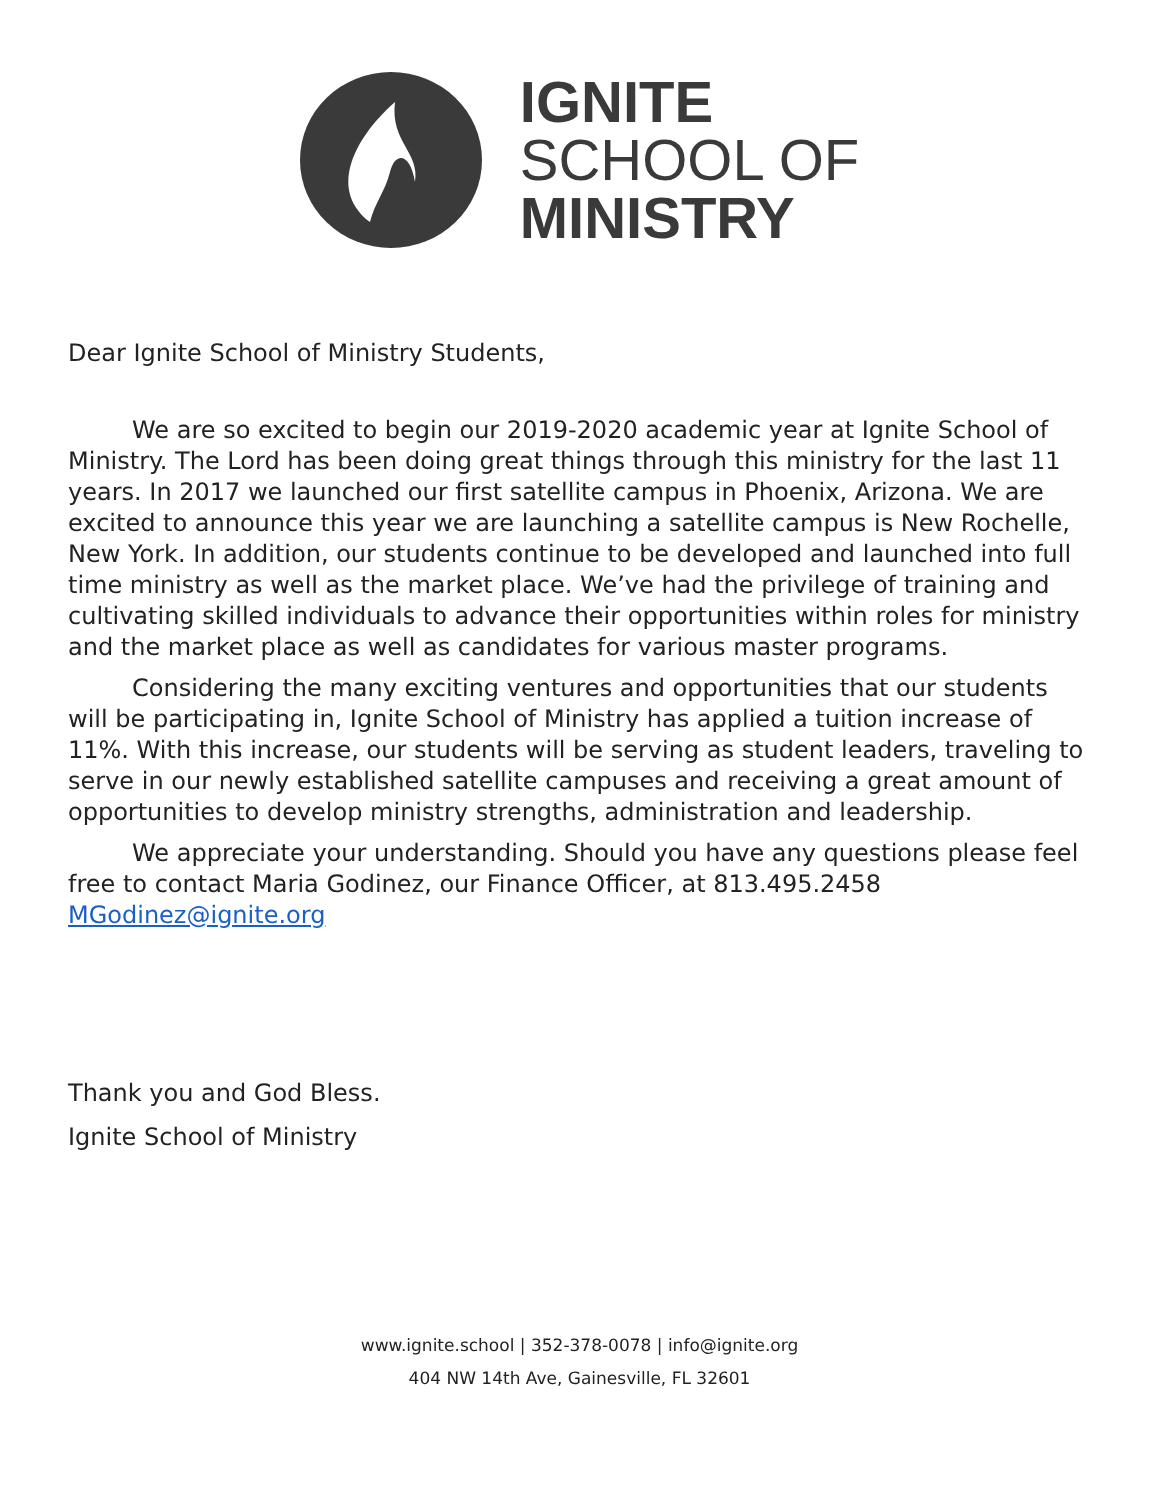IGNITE
SCHOOL OF
MINISTRY
Dear Ignite School of Ministry Students,
We are so excited to begin our 2019-2020 academic year at Ignite School of Ministry. The Lord has been doing great things through this ministry for the last 11 years. In 2017 we launched our first satellite campus in Phoenix, Arizona. We are excited to announce this year we are launching a satellite campus is New Rochelle, New York. In addition, our students continue to be developed and launched into full time ministry as well as the market place. We’ve had the privilege of training and cultivating skilled individuals to advance their opportunities within roles for ministry and the market place as well as candidates for various master programs.
Considering the many exciting ventures and opportunities that our students will be participating in, Ignite School of Ministry has applied a tuition increase of 11%. With this increase, our students will be serving as student leaders, traveling to serve in our newly established satellite campuses and receiving a great amount of opportunities to develop ministry strengths, administration and leadership.
We appreciate your understanding. Should you have any questions please feel free to contact Maria Godinez, our Finance Officer, at 813.495.2458 MGodinez@ignite.org
Thank you and God Bless.
Ignite School of Ministry
www.ignite.school | 352-378-0078 | info@ignite.org
404 NW 14th Ave, Gainesville, FL 32601